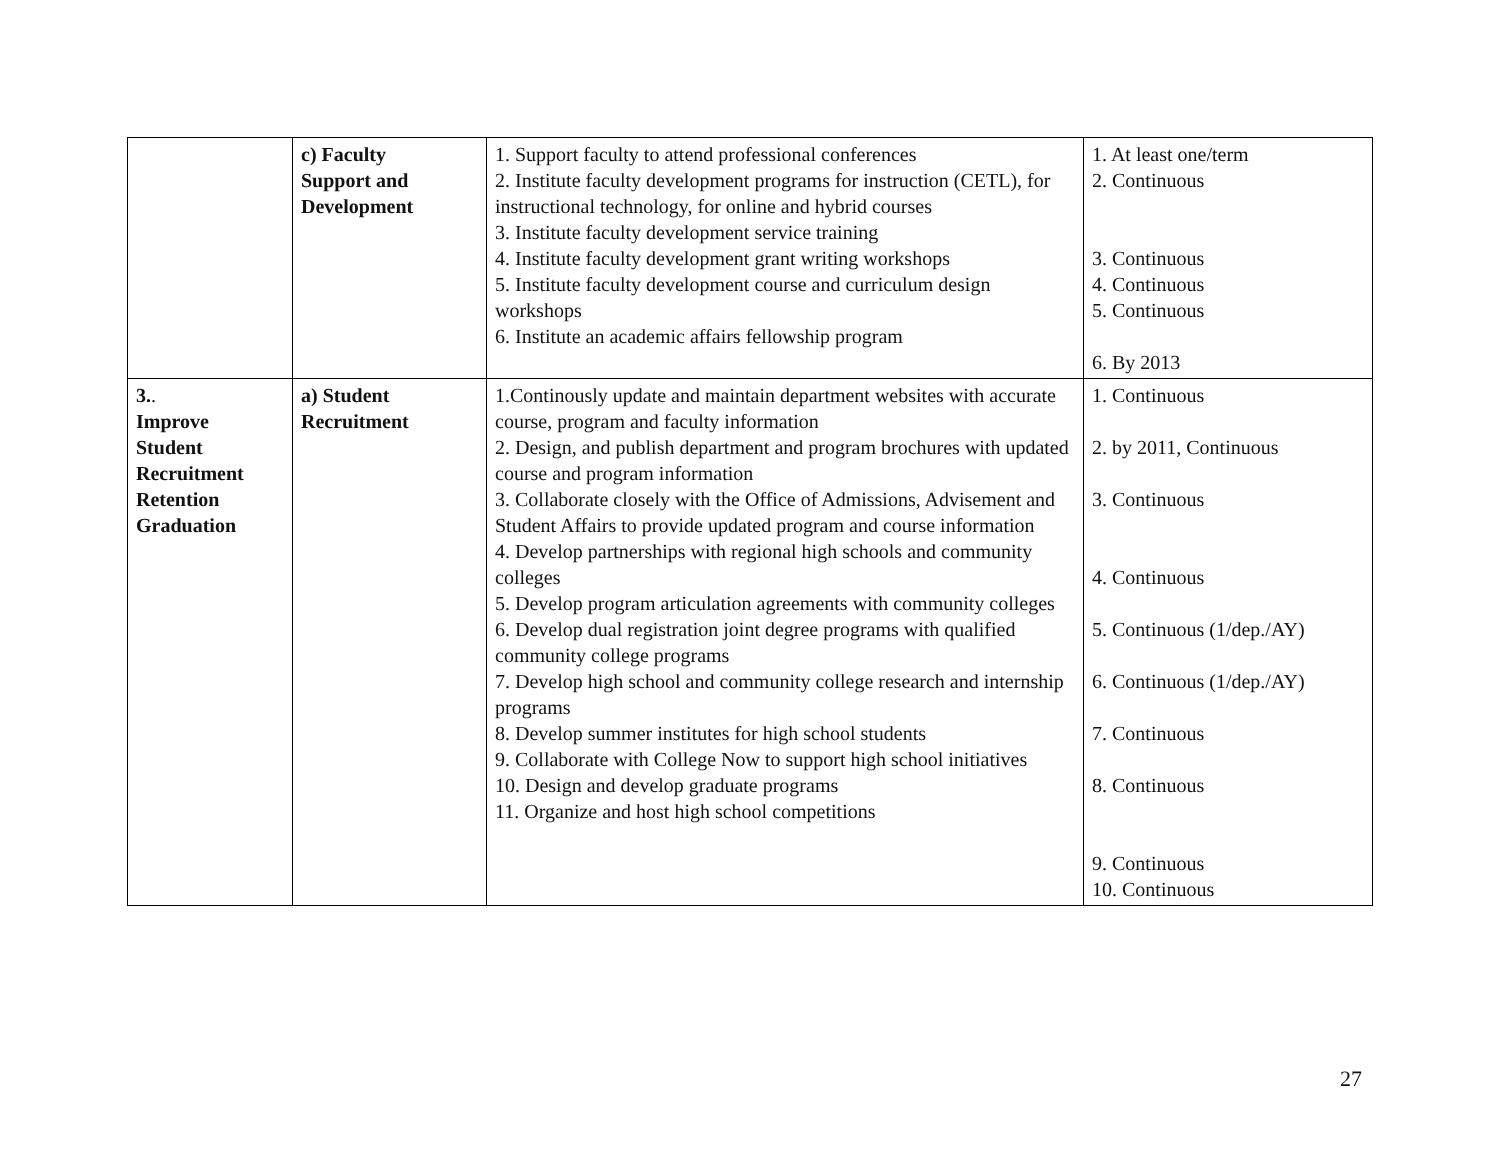| | c) Faculty Support and Development | 1. Support faculty to attend professional conferences 2. Institute faculty development programs for instruction (CETL), for instructional technology, for online and hybrid courses 3. Institute faculty development service training 4. Institute faculty development grant writing workshops 5. Institute faculty development course and curriculum design workshops 6. Institute an academic affairs fellowship program | 1. At least one/term 2. Continuous 3. Continuous 4. Continuous 5. Continuous 6. By 2013 |
| 3. . Improve Student Recruitment Retention Graduation | a) Student Recruitment | 1.Continously update and maintain department websites with accurate course, program and faculty information 2. Design, and publish department and program brochures with updated course and program information 3. Collaborate closely with the Office of Admissions, Advisement and Student Affairs to provide updated program and course information 4. Develop partnerships with regional high schools and community colleges 5. Develop program articulation agreements with community colleges 6. Develop dual registration joint degree programs with qualified community college programs 7. Develop high school and community college research and internship programs 8. Develop summer institutes for high school students 9. Collaborate with College Now to support high school initiatives 10. Design and develop graduate programs 11. Organize and host high school competitions | 1. Continuous 2. by 2011, Continuous 3. Continuous 4. Continuous 5. Continuous (1/dep./AY) 6. Continuous (1/dep./AY) 7. Continuous 8. Continuous 9. Continuous 10. Continuous |
27